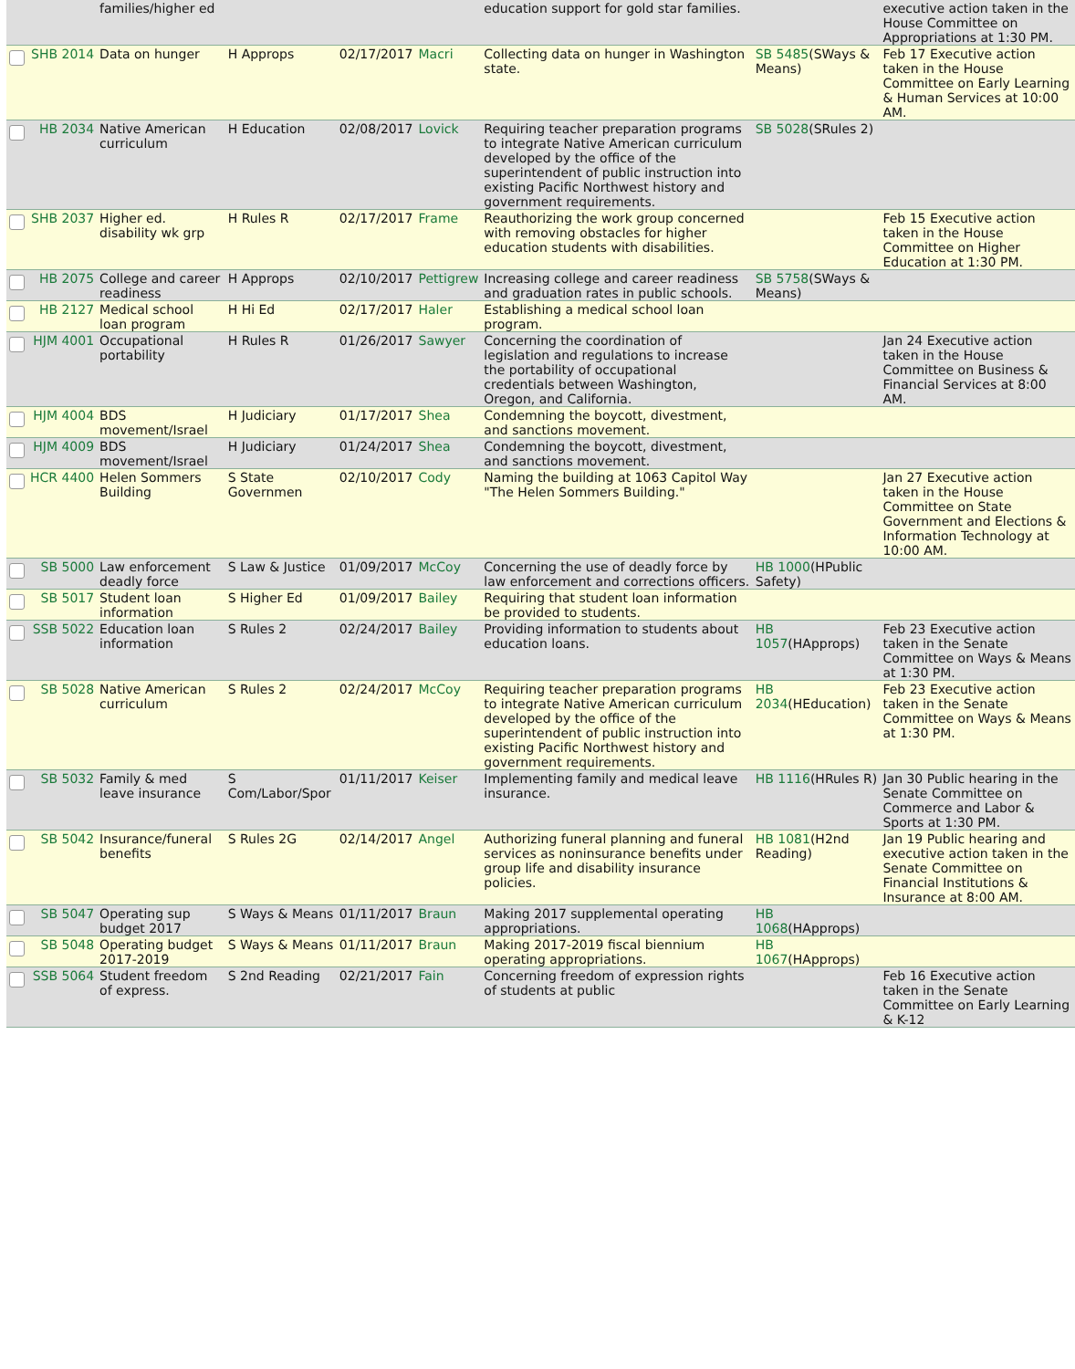| | | families/higher ed | | | | education support for gold star families. | | executive action taken in the House Committee on Appropriations at 1:30 PM. |
| | SHB 2014 | Data on hunger | H Approps | 02/17/2017 | Macri | Collecting data on hunger in Washington state. | SB 5485 (SWays & Means) | Feb 17 Executive action taken in the House Committee on Early Learning & Human Services at 10:00 AM. |
| | HB 2034 | Native American curriculum | H Education | 02/08/2017 | Lovick | Requiring teacher preparation programs to integrate Native American curriculum developed by the office of the superintendent of public instruction into existing Pacific Northwest history and government requirements. | SB 5028 (SRules 2) | |
| | SHB 2037 | Higher ed. disability wk grp | H Rules R | 02/17/2017 | Frame | Reauthorizing the work group concerned with removing obstacles for higher education students with disabilities. | | Feb 15 Executive action taken in the House Committee on Higher Education at 1:30 PM. |
| | HB 2075 | College and career readiness | H Approps | 02/10/2017 | Pettigrew | Increasing college and career readiness and graduation rates in public schools. | SB 5758 (SWays & Means) | |
| | HB 2127 | Medical school loan program | H Hi Ed | 02/17/2017 | Haler | Establishing a medical school loan program. | | |
| | HJM 4001 | Occupational portability | H Rules R | 01/26/2017 | Sawyer | Concerning the coordination of legislation and regulations to increase the portability of occupational credentials between Washington, Oregon, and California. | | Jan 24 Executive action taken in the House Committee on Business & Financial Services at 8:00 AM. |
| | HJM 4004 | BDS movement/Israel | H Judiciary | 01/17/2017 | Shea | Condemning the boycott, divestment, and sanctions movement. | | |
| | HJM 4009 | BDS movement/Israel | H Judiciary | 01/24/2017 | Shea | Condemning the boycott, divestment, and sanctions movement. | | |
| | HCR 4400 | Helen Sommers Building | S State Governmen | 02/10/2017 | Cody | Naming the building at 1063 Capitol Way "The Helen Sommers Building." | | Jan 27 Executive action taken in the House Committee on State Government and Elections & Information Technology at 10:00 AM. |
| | SB 5000 | Law enforcement deadly force | S Law & Justice | 01/09/2017 | McCoy | Concerning the use of deadly force by law enforcement and corrections officers. | HB 1000 (HPublic Safety) | |
| | SB 5017 | Student loan information | S Higher Ed | 01/09/2017 | Bailey | Requiring that student loan information be provided to students. | | |
| | SSB 5022 | Education loan information | S Rules 2 | 02/24/2017 | Bailey | Providing information to students about education loans. | HB 1057 (HApprops) | Feb 23 Executive action taken in the Senate Committee on Ways & Means at 1:30 PM. |
| | SB 5028 | Native American curriculum | S Rules 2 | 02/24/2017 | McCoy | Requiring teacher preparation programs to integrate Native American curriculum developed by the office of the superintendent of public instruction into existing Pacific Northwest history and government requirements. | HB 2034 (HEducation) | Feb 23 Executive action taken in the Senate Committee on Ways & Means at 1:30 PM. |
| | SB 5032 | Family & med leave insurance | S Com/Labor/Spor | 01/11/2017 | Keiser | Implementing family and medical leave insurance. | HB 1116 (HRules R) | Jan 30 Public hearing in the Senate Committee on Commerce and Labor & Sports at 1:30 PM. |
| | SB 5042 | Insurance/funeral benefits | S Rules 2G | 02/14/2017 | Angel | Authorizing funeral planning and funeral services as noninsurance benefits under group life and disability insurance policies. | HB 1081 (H2nd Reading) | Jan 19 Public hearing and executive action taken in the Senate Committee on Financial Institutions & Insurance at 8:00 AM. |
| | SB 5047 | Operating sup budget 2017 | S Ways & Means | 01/11/2017 | Braun | Making 2017 supplemental operating appropriations. | HB 1068 (HApprops) | |
| | SB 5048 | Operating budget 2017-2019 | S Ways & Means | 01/11/2017 | Braun | Making 2017-2019 fiscal biennium operating appropriations. | HB 1067 (HApprops) | |
| | SSB 5064 | Student freedom of express. | S 2nd Reading | 02/21/2017 | Fain | Concerning freedom of expression rights of students at public | | Feb 16 Executive action taken in the Senate Committee on Early Learning & K-12 |